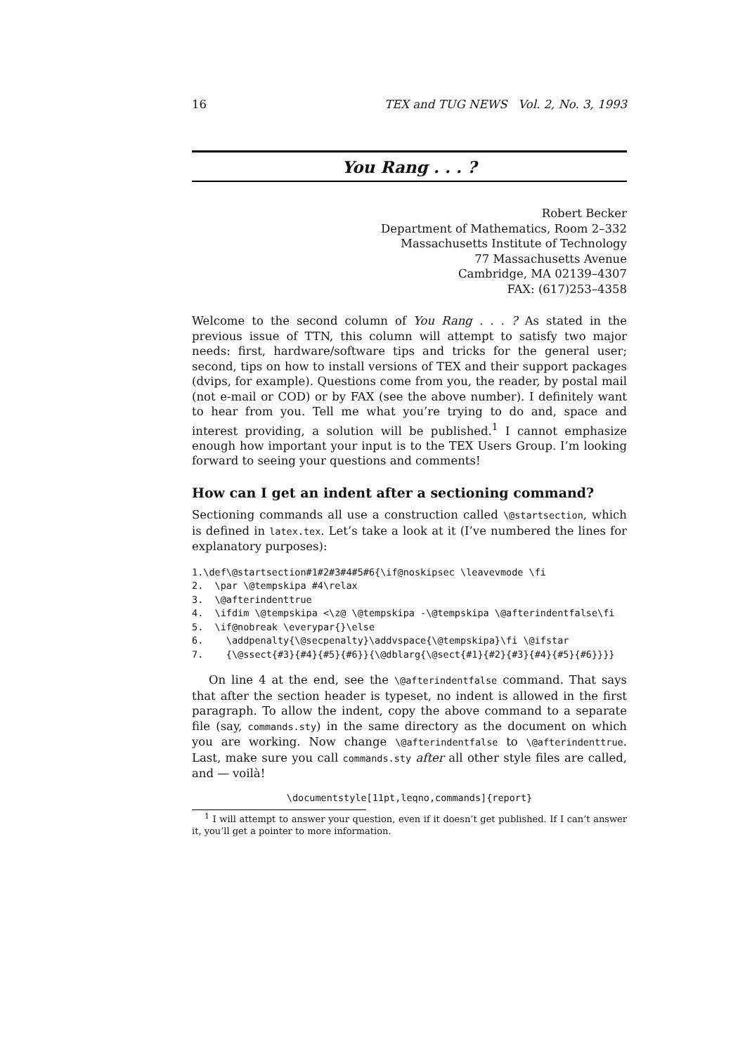16 TEX and TUG NEWS Vol. 2, No. 3, 1993
You Rang . . . ?
Robert Becker
Department of Mathematics, Room 2–332
Massachusetts Institute of Technology
77 Massachusetts Avenue
Cambridge, MA 02139–4307
FAX: (617)253–4358
Welcome to the second column of You Rang . . . ? As stated in the previous issue of TTN, this column will attempt to satisfy two major needs: first, hardware/software tips and tricks for the general user; second, tips on how to install versions of TEX and their support packages (dvips, for example). Questions come from you, the reader, by postal mail (not e-mail or COD) or by FAX (see the above number). I definitely want to hear from you. Tell me what you’re trying to do and, space and interest providing, a solution will be published.<sup>1</sup> I cannot emphasize enough how important your input is to the TEX Users Group. I’m looking forward to seeing your questions and comments!
How can I get an indent after a sectioning command?
Sectioning commands all use a construction called \@startsection, which is defined in latex.tex. Let’s take a look at it (I’ve numbered the lines for explanatory purposes):
1.\def\@startsection#1#2#3#4#5#6{\if@noskipsec \leavevmode \fi
2.  \par \@tempskipa #4\relax
3.  \@afterindenttrue
4.  \ifdim \@tempskipa <\z@ \@tempskipa -\@tempskipa \@afterindentfalse\fi
5.  \if@nobreak \everypar{}\else
6.    \addpenalty{\@secpenalty}\addvspace{\@tempskipa}\fi \@ifstar
7.    {\@ssect{#3}{#4}{#5}{#6}}{\@dblarg{\@sect{#1}{#2}{#3}{#4}{#5}{#6}}}}
On line 4 at the end, see the \@afterindentfalse command. That says that after the section header is typeset, no indent is allowed in the first paragraph. To allow the indent, copy the above command to a separate file (say, commands.sty) in the same directory as the document on which you are working. Now change \@afterindentfalse to \@afterindenttrue. Last, make sure you call commands.sty after all other style files are called, and — voilà!
\documentstyle[11pt,leqno,commands]{report}
<sup>1</sup> I will attempt to answer your question, even if it doesn’t get published. If I can’t answer it, you’ll get a pointer to more information.